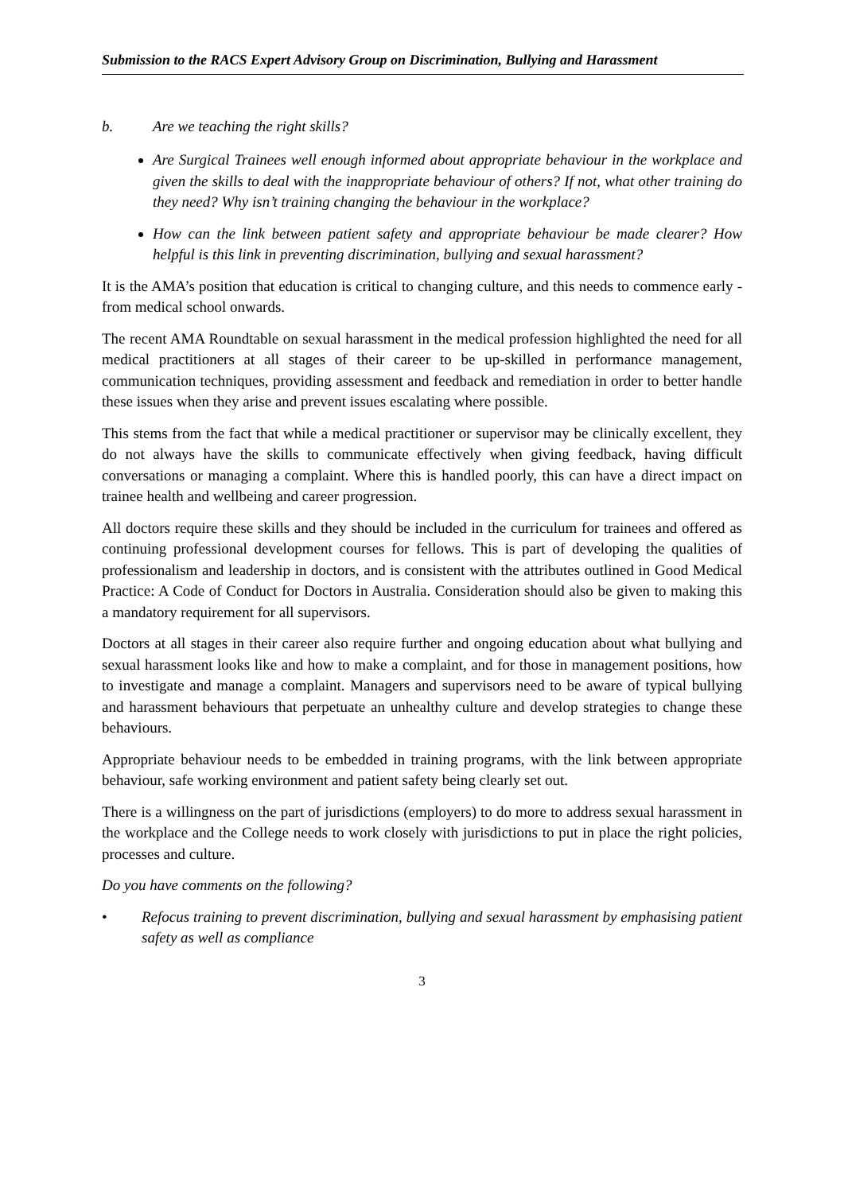Submission to the RACS Expert Advisory Group on Discrimination, Bullying and Harassment
b. Are we teaching the right skills?
Are Surgical Trainees well enough informed about appropriate behaviour in the workplace and given the skills to deal with the inappropriate behaviour of others? If not, what other training do they need? Why isn’t training changing the behaviour in the workplace?
How can the link between patient safety and appropriate behaviour be made clearer? How helpful is this link in preventing discrimination, bullying and sexual harassment?
It is the AMA’s position that education is critical to changing culture, and this needs to commence early - from medical school onwards.
The recent AMA Roundtable on sexual harassment in the medical profession highlighted the need for all medical practitioners at all stages of their career to be up-skilled in performance management, communication techniques, providing assessment and feedback and remediation in order to better handle these issues when they arise and prevent issues escalating where possible.
This stems from the fact that while a medical practitioner or supervisor may be clinically excellent, they do not always have the skills to communicate effectively when giving feedback, having difficult conversations or managing a complaint. Where this is handled poorly, this can have a direct impact on trainee health and wellbeing and career progression.
All doctors require these skills and they should be included in the curriculum for trainees and offered as continuing professional development courses for fellows. This is part of developing the qualities of professionalism and leadership in doctors, and is consistent with the attributes outlined in Good Medical Practice: A Code of Conduct for Doctors in Australia. Consideration should also be given to making this a mandatory requirement for all supervisors.
Doctors at all stages in their career also require further and ongoing education about what bullying and sexual harassment looks like and how to make a complaint, and for those in management positions, how to investigate and manage a complaint. Managers and supervisors need to be aware of typical bullying and harassment behaviours that perpetuate an unhealthy culture and develop strategies to change these behaviours.
Appropriate behaviour needs to be embedded in training programs, with the link between appropriate behaviour, safe working environment and patient safety being clearly set out.
There is a willingness on the part of jurisdictions (employers) to do more to address sexual harassment in the workplace and the College needs to work closely with jurisdictions to put in place the right policies, processes and culture.
Do you have comments on the following?
• Refocus training to prevent discrimination, bullying and sexual harassment by emphasising patient safety as well as compliance
3